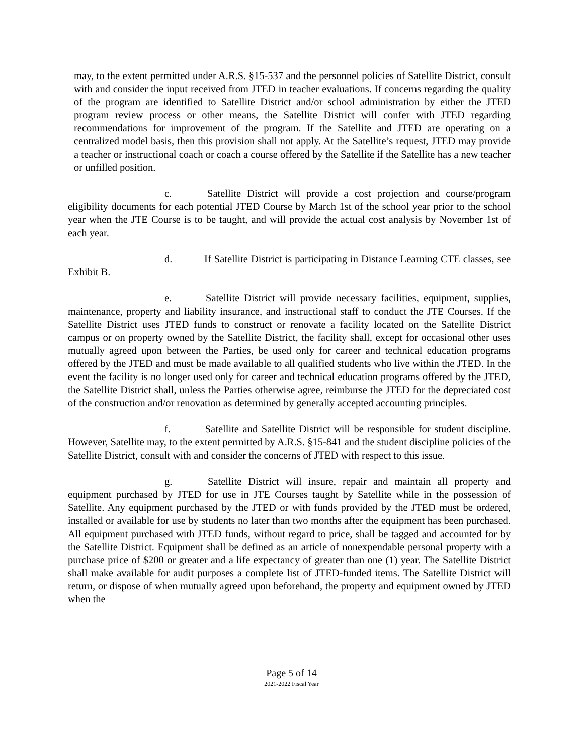may, to the extent permitted under A.R.S. §15-537 and the personnel policies of Satellite District, consult with and consider the input received from JTED in teacher evaluations. If concerns regarding the quality of the program are identified to Satellite District and/or school administration by either the JTED program review process or other means, the Satellite District will confer with JTED regarding recommendations for improvement of the program. If the Satellite and JTED are operating on a centralized model basis, then this provision shall not apply. At the Satellite’s request, JTED may provide a teacher or instructional coach or coach a course offered by the Satellite if the Satellite has a new teacher or unfilled position.
c. Satellite District will provide a cost projection and course/program eligibility documents for each potential JTED Course by March 1st of the school year prior to the school year when the JTE Course is to be taught, and will provide the actual cost analysis by November 1st of each year.
d. If Satellite District is participating in Distance Learning CTE classes, see Exhibit B.
e. Satellite District will provide necessary facilities, equipment, supplies, maintenance, property and liability insurance, and instructional staff to conduct the JTE Courses. If the Satellite District uses JTED funds to construct or renovate a facility located on the Satellite District campus or on property owned by the Satellite District, the facility shall, except for occasional other uses mutually agreed upon between the Parties, be used only for career and technical education programs offered by the JTED and must be made available to all qualified students who live within the JTED. In the event the facility is no longer used only for career and technical education programs offered by the JTED, the Satellite District shall, unless the Parties otherwise agree, reimburse the JTED for the depreciated cost of the construction and/or renovation as determined by generally accepted accounting principles.
f. Satellite and Satellite District will be responsible for student discipline. However, Satellite may, to the extent permitted by A.R.S. §15-841 and the student discipline policies of the Satellite District, consult with and consider the concerns of JTED with respect to this issue.
g. Satellite District will insure, repair and maintain all property and equipment purchased by JTED for use in JTE Courses taught by Satellite while in the possession of Satellite. Any equipment purchased by the JTED or with funds provided by the JTED must be ordered, installed or available for use by students no later than two months after the equipment has been purchased. All equipment purchased with JTED funds, without regard to price, shall be tagged and accounted for by the Satellite District. Equipment shall be defined as an article of nonexpendable personal property with a purchase price of $200 or greater and a life expectancy of greater than one (1) year. The Satellite District shall make available for audit purposes a complete list of JTED-funded items. The Satellite District will return, or dispose of when mutually agreed upon beforehand, the property and equipment owned by JTED when the
Page 5 of 14
2021-2022 Fiscal Year